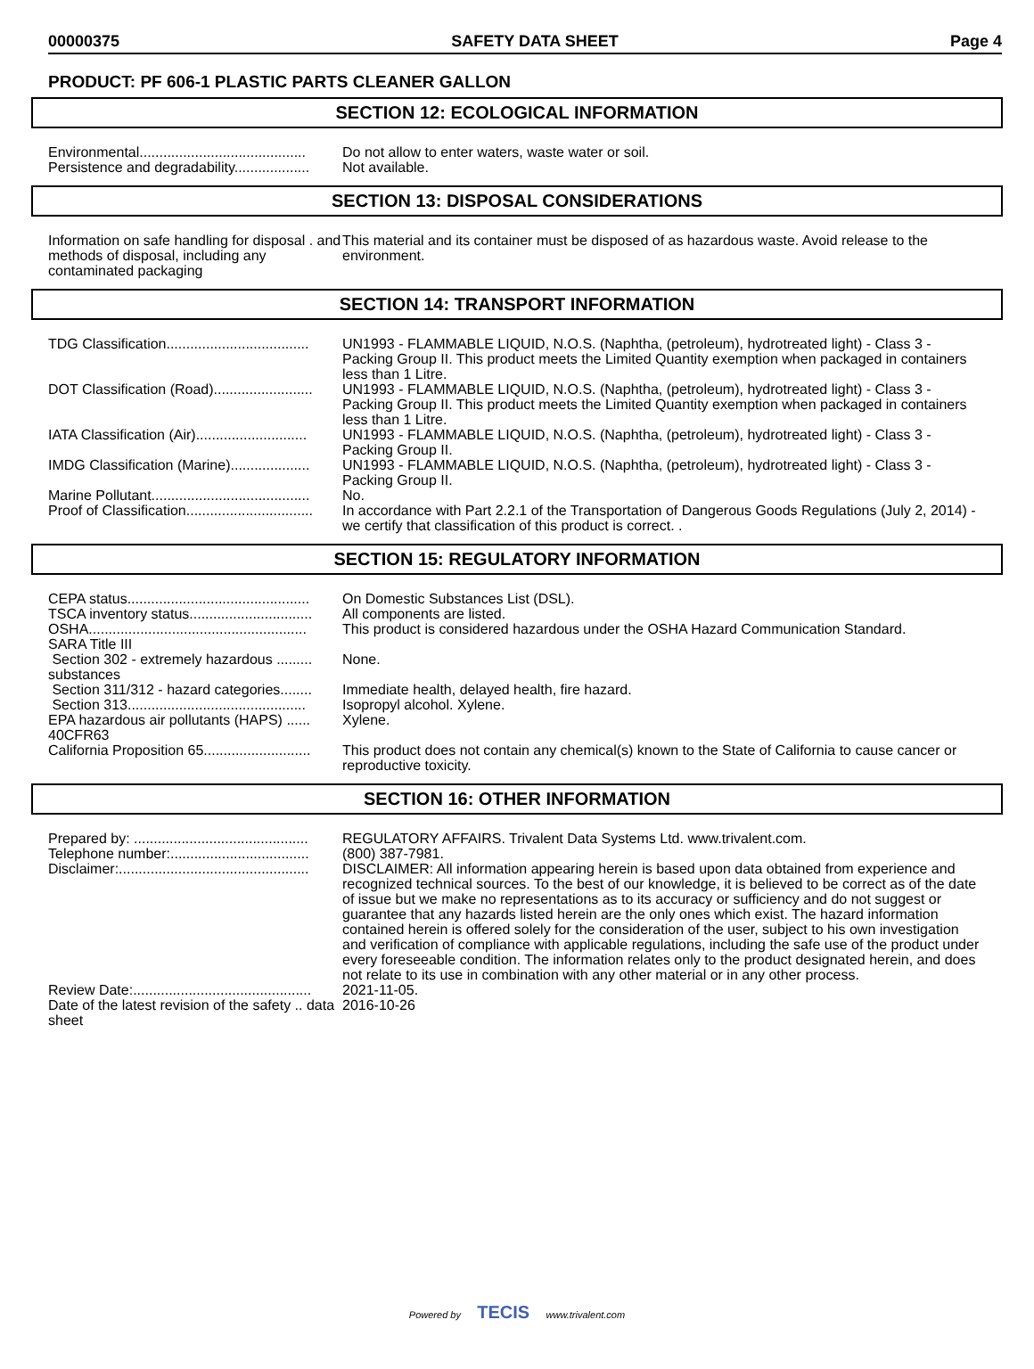00000375 SAFETY DATA SHEET Page 4
PRODUCT: PF 606-1 PLASTIC PARTS CLEANER GALLON
SECTION 12: ECOLOGICAL INFORMATION
Environmental..........................................
Do not allow to enter waters, waste water or soil.
Persistence and degradability...................
Not available.
SECTION 13: DISPOSAL CONSIDERATIONS
Information on safe handling for disposal . and methods of disposal, including any contaminated packaging
This material and its container must be disposed of as hazardous waste. Avoid release to the environment.
SECTION 14: TRANSPORT INFORMATION
TDG Classification....................................
UN1993 - FLAMMABLE LIQUID, N.O.S. (Naphtha, (petroleum), hydrotreated light) - Class 3 - Packing Group II. This product meets the Limited Quantity exemption when packaged in containers less than 1 Litre.
DOT Classification (Road).........................
UN1993 - FLAMMABLE LIQUID, N.O.S. (Naphtha, (petroleum), hydrotreated light) - Class 3 - Packing Group II. This product meets the Limited Quantity exemption when packaged in containers less than 1 Litre.
IATA Classification (Air)............................
UN1993 - FLAMMABLE LIQUID, N.O.S. (Naphtha, (petroleum), hydrotreated light) - Class 3 - Packing Group II.
IMDG Classification (Marine)....................
UN1993 - FLAMMABLE LIQUID, N.O.S. (Naphtha, (petroleum), hydrotreated light) - Class 3 - Packing Group II.
Marine Pollutant........................................
No.
Proof of Classification................................
In accordance with Part 2.2.1 of the Transportation of Dangerous Goods Regulations (July 2, 2014) - we certify that classification of this product is correct. .
SECTION 15: REGULATORY INFORMATION
CEPA status..............................................
On Domestic Substances List (DSL).
TSCA inventory status...............................
All components are listed.
OSHA.......................................................
This product is considered hazardous under the OSHA Hazard Communication Standard.
SARA Title III
Section 302 - extremely hazardous ......... substances
None.
Section 311/312 - hazard categories........
Immediate health, delayed health, fire hazard.
Section 313.............................................
Isopropyl alcohol. Xylene.
EPA hazardous air pollutants (HAPS) ...... 40CFR63
Xylene.
California Proposition 65...........................
This product does not contain any chemical(s) known to the State of California to cause cancer or reproductive toxicity.
SECTION 16: OTHER INFORMATION
Prepared by: ............................................
REGULATORY AFFAIRS. Trivalent Data Systems Ltd. www.trivalent.com.
Telephone number:...................................
(800) 387-7981.
Disclaimer:................................................
DISCLAIMER: All information appearing herein is based upon data obtained from experience and recognized technical sources. To the best of our knowledge, it is believed to be correct as of the date of issue but we make no representations as to its accuracy or sufficiency and do not suggest or guarantee that any hazards listed herein are the only ones which exist. The hazard information contained herein is offered solely for the consideration of the user, subject to his own investigation and verification of compliance with applicable regulations, including the safe use of the product under every foreseeable condition. The information relates only to the product designated herein, and does not relate to its use in combination with any other material or in any other process.
Review Date:.............................................
2021-11-05.
Date of the latest revision of the safety .. data sheet
2016-10-26
Powered by TECIS www.trivalent.com